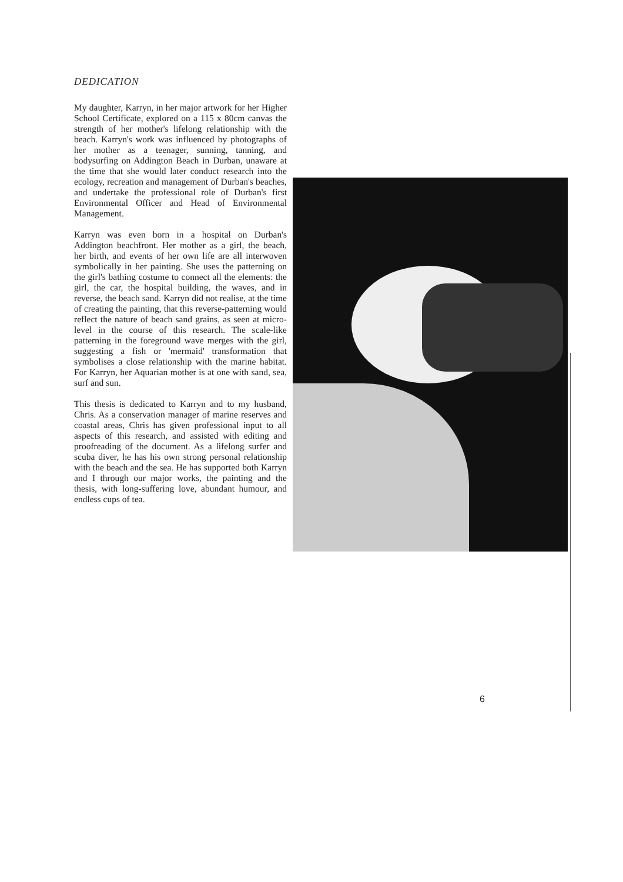DEDICATION
My daughter, Karryn, in her major artwork for her Higher School Certificate, explored on a 115 x 80cm canvas the strength of her mother's lifelong relationship with the beach. Karryn's work was influenced by photographs of her mother as a teenager, sunning, tanning, and bodysurfing on Addington Beach in Durban, unaware at the time that she would later conduct research into the ecology, recreation and management of Durban's beaches, and undertake the professional role of Durban's first Environmental Officer and Head of Environmental Management.
Karryn was even born in a hospital on Durban's Addington beachfront. Her mother as a girl, the beach, her birth, and events of her own life are all interwoven symbolically in her painting. She uses the patterning on the girl's bathing costume to connect all the elements: the girl, the car, the hospital building, the waves, and in reverse, the beach sand. Karryn did not realise, at the time of creating the painting, that this reverse-patterning would reflect the nature of beach sand grains, as seen at micro-level in the course of this research. The scale-like patterning in the foreground wave merges with the girl, suggesting a fish or 'mermaid' transformation that symbolises a close relationship with the marine habitat. For Karryn, her Aquarian mother is at one with sand, sea, surf and sun.
This thesis is dedicated to Karryn and to my husband, Chris. As a conservation manager of marine reserves and coastal areas, Chris has given professional input to all aspects of this research, and assisted with editing and proofreading of the document. As a lifelong surfer and scuba diver, he has his own strong personal relationship with the beach and the sea. He has supported both Karryn and I through our major works, the painting and the thesis, with long-suffering love, abundant humour, and endless cups of tea.
6